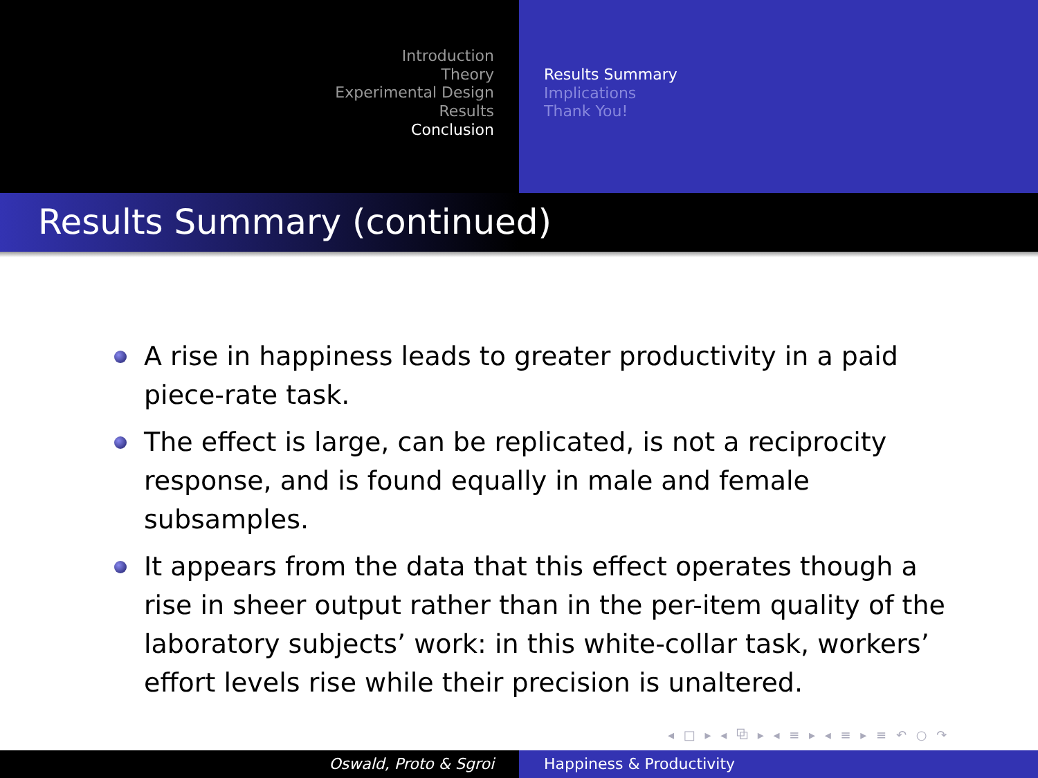Introduction
Theory
Experimental Design
Results
Conclusion
Results Summary
Implications
Thank You!
Results Summary (continued)
A rise in happiness leads to greater productivity in a paid piece-rate task.
The effect is large, can be replicated, is not a reciprocity response, and is found equally in male and female subsamples.
It appears from the data that this effect operates though a rise in sheer output rather than in the per-item quality of the laboratory subjects’ work: in this white-collar task, workers’ effort levels rise while their precision is unaltered.
◂ □ ▸ ◂ ⧉ ▸ ◂ ≡ ▸ ◂ ≡ ▸ ≡ ↶ ○ ↷
Oswald, Proto & Sgroi Happiness & Productivity